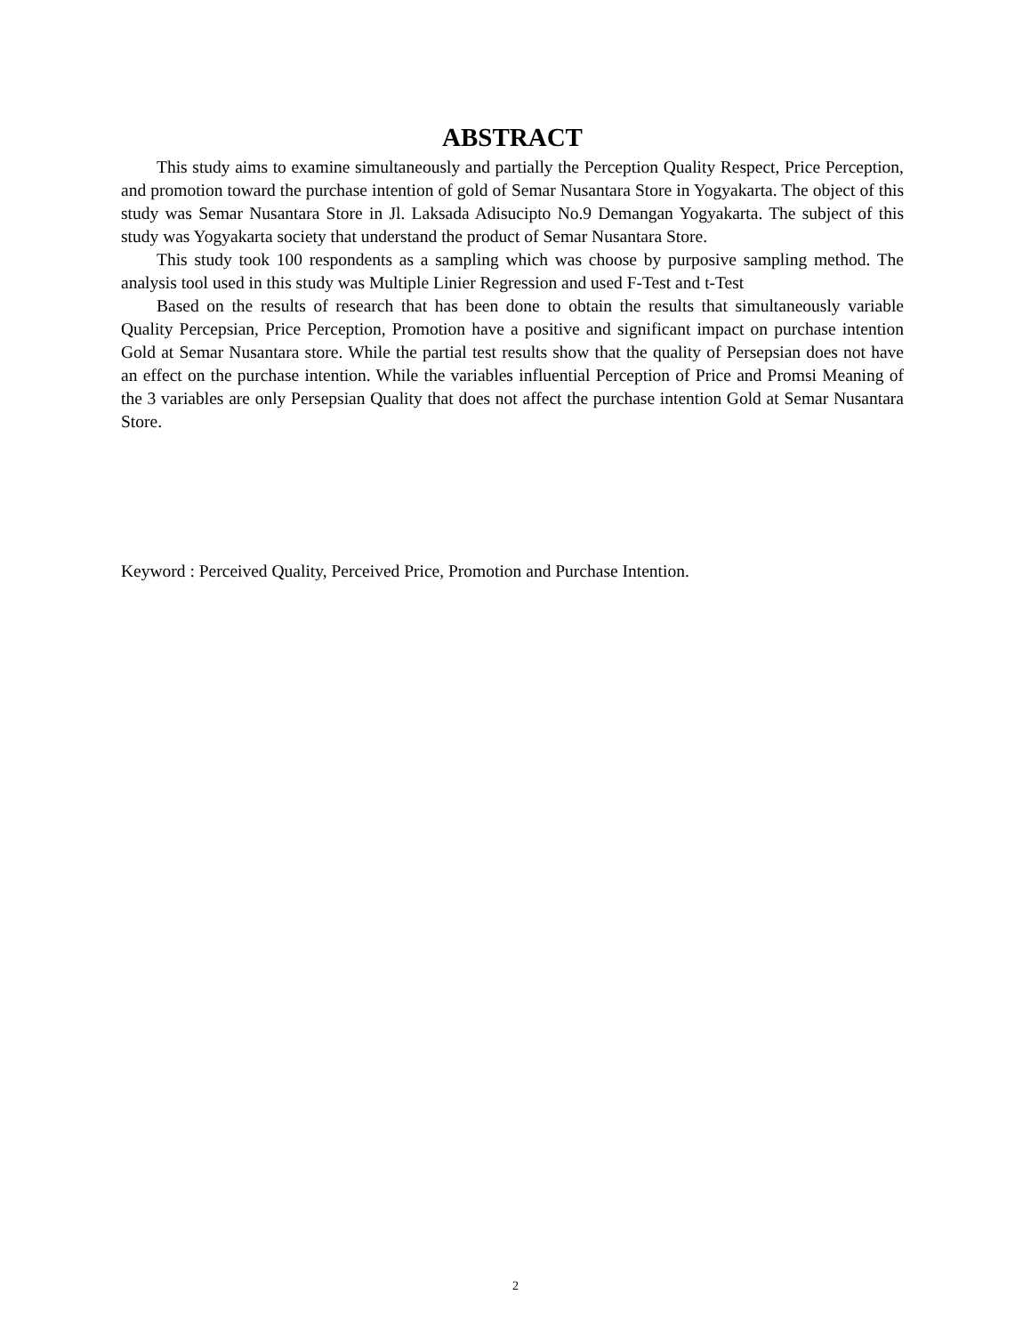ABSTRACT
This study aims to examine simultaneously and partially the Perception Quality Respect, Price Perception, and promotion toward the purchase intention of gold of Semar Nusantara Store in Yogyakarta. The object of this study was Semar Nusantara Store in Jl. Laksada Adisucipto No.9 Demangan Yogyakarta. The subject of this study was Yogyakarta society that understand the product of Semar Nusantara Store.
This study took 100 respondents as a sampling which was choose by purposive sampling method. The analysis tool used in this study was Multiple Linier Regression and used F-Test and t-Test
Based on the results of research that has been done to obtain the results that simultaneously variable Quality Percepsian, Price Perception, Promotion have a positive and significant impact on purchase intention Gold at Semar Nusantara store. While the partial test results show that the quality of Persepsian does not have an effect on the purchase intention. While the variables influential Perception of Price and Promsi Meaning of the 3 variables are only Persepsian Quality that does not affect the purchase intention Gold at Semar Nusantara Store.
Keyword : Perceived Quality, Perceived Price, Promotion and Purchase Intention.
2